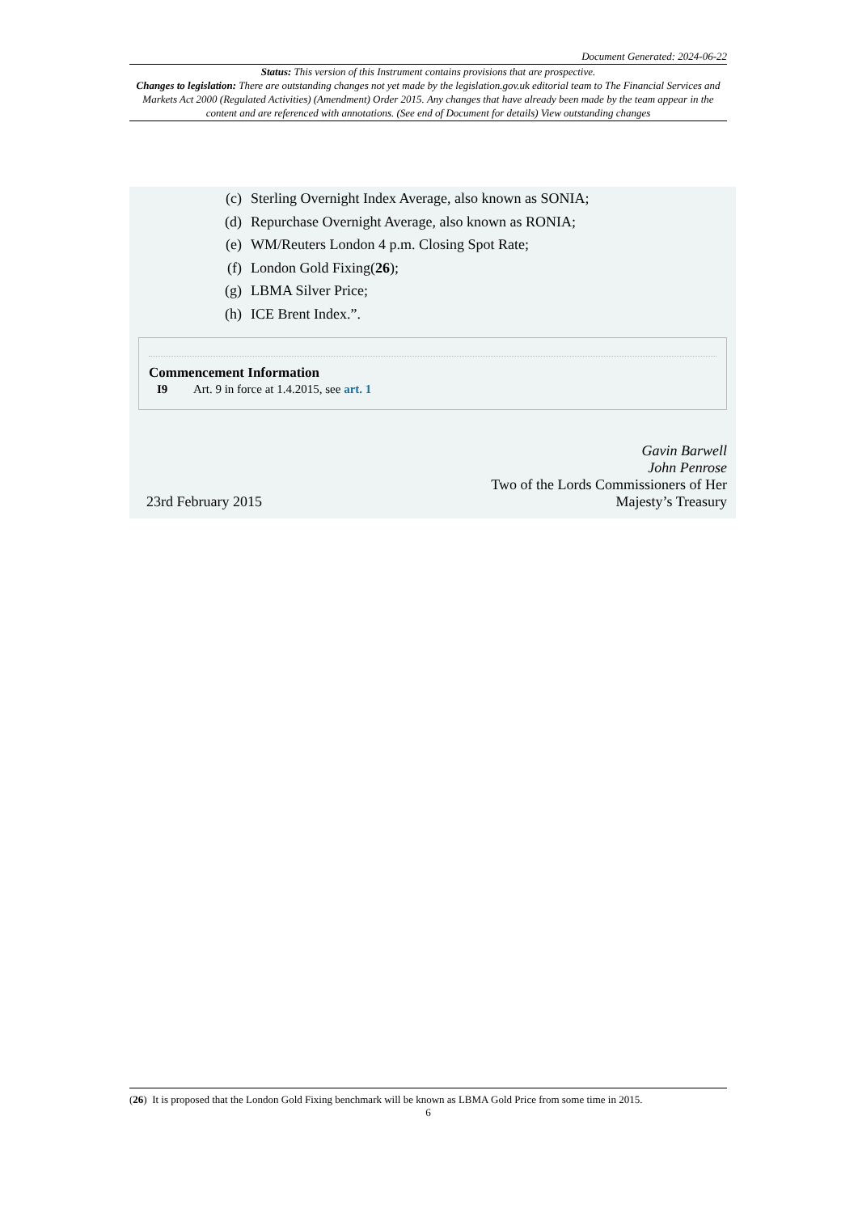Document Generated: 2024-06-22
Status: This version of this Instrument contains provisions that are prospective.
Changes to legislation: There are outstanding changes not yet made by the legislation.gov.uk editorial team to The Financial Services and Markets Act 2000 (Regulated Activities) (Amendment) Order 2015. Any changes that have already been made by the team appear in the content and are referenced with annotations. (See end of Document for details) View outstanding changes
(c) Sterling Overnight Index Average, also known as SONIA;
(d) Repurchase Overnight Average, also known as RONIA;
(e) WM/Reuters London 4 p.m. Closing Spot Rate;
(f) London Gold Fixing(26);
(g) LBMA Silver Price;
(h) ICE Brent Index.”.
Commencement Information
I9 Art. 9 in force at 1.4.2015, see art. 1
23rd February 2015
Gavin Barwell
John Penrose
Two of the Lords Commissioners of Her
Majesty’s Treasury
(26) It is proposed that the London Gold Fixing benchmark will be known as LBMA Gold Price from some time in 2015.
6